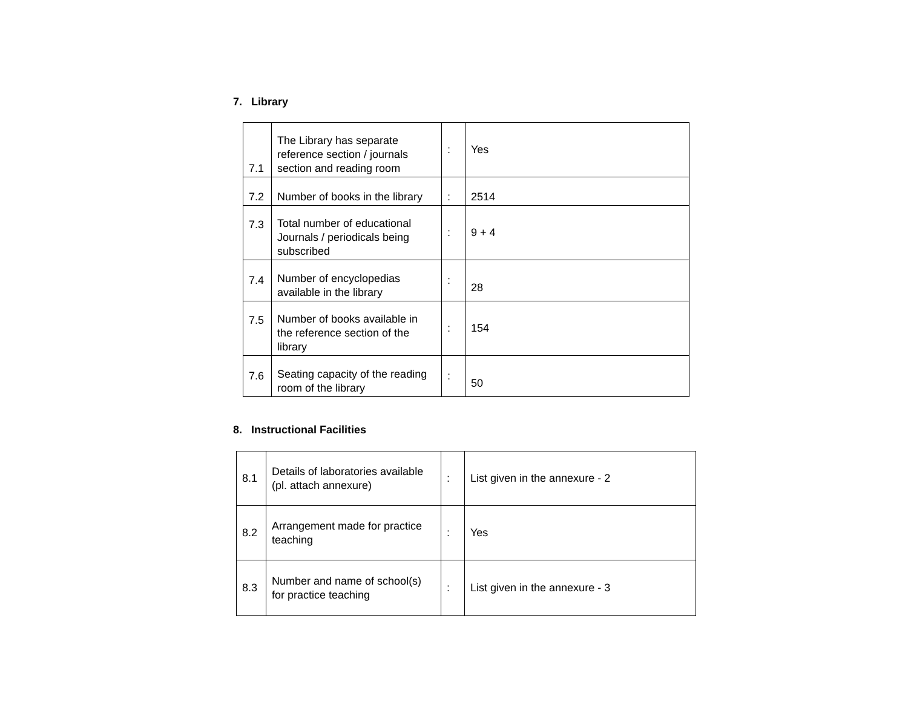7. Library
| 7.1 | The Library has separate reference section / journals section and reading room | : | Yes |
| 7.2 | Number of books in the library | : | 2514 |
| 7.3 | Total number of educational Journals / periodicals being subscribed | : | 9 + 4 |
| 7.4 | Number of encyclopedias available in the library | : | 28 |
| 7.5 | Number of books available in the reference section of the library | : | 154 |
| 7.6 | Seating capacity of the reading room of the library | : | 50 |
8. Instructional Facilities
| 8.1 | Details of laboratories available (pl. attach annexure) | : | List given in the annexure - 2 |
| 8.2 | Arrangement made for practice teaching | : | Yes |
| 8.3 | Number and name of school(s) for practice teaching | : | List given in the annexure - 3 |